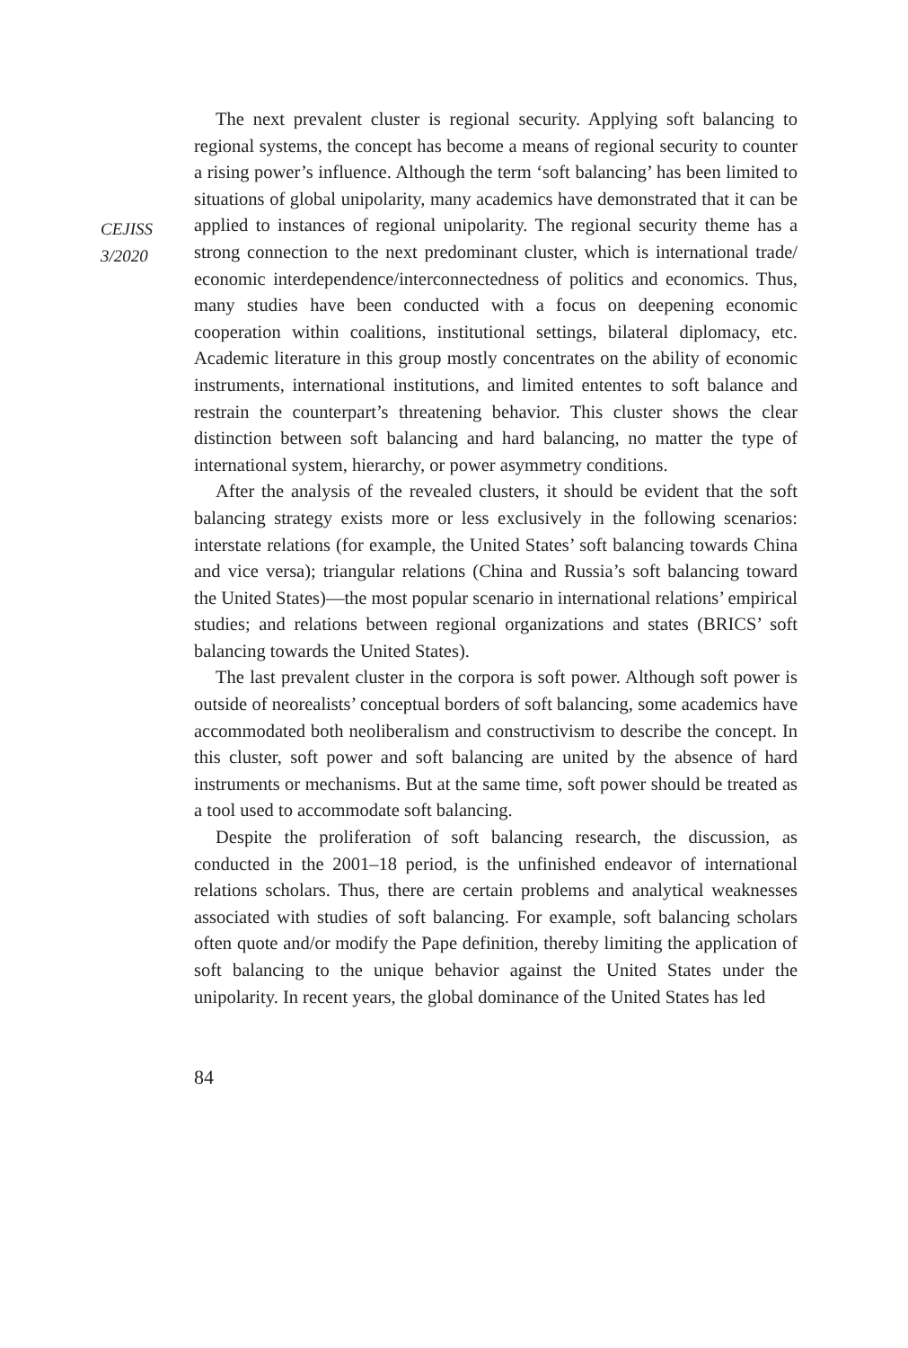CEJISS
3/2020
The next prevalent cluster is regional security. Applying soft balancing to regional systems, the concept has become a means of regional security to counter a rising power’s influence. Although the term ‘soft balancing’ has been limited to situations of global unipolarity, many academics have demonstrated that it can be applied to instances of regional unipolarity. The regional security theme has a strong connection to the next predominant cluster, which is international trade/ economic interdependence/interconnectedness of politics and economics. Thus, many studies have been conducted with a focus on deepening economic cooperation within coalitions, institutional settings, bilateral diplomacy, etc. Academic literature in this group mostly concentrates on the ability of economic instruments, international institutions, and limited ententes to soft balance and restrain the counterpart’s threatening behavior. This cluster shows the clear distinction between soft balancing and hard balancing, no matter the type of international system, hierarchy, or power asymmetry conditions.
After the analysis of the revealed clusters, it should be evident that the soft balancing strategy exists more or less exclusively in the following scenarios: interstate relations (for example, the United States’ soft balancing towards China and vice versa); triangular relations (China and Russia’s soft balancing toward the United States)—the most popular scenario in international relations’ empirical studies; and relations between regional organizations and states (BRICS’ soft balancing towards the United States).
The last prevalent cluster in the corpora is soft power. Although soft power is outside of neorealists’ conceptual borders of soft balancing, some academics have accommodated both neoliberalism and constructivism to describe the concept. In this cluster, soft power and soft balancing are united by the absence of hard instruments or mechanisms. But at the same time, soft power should be treated as a tool used to accommodate soft balancing.
Despite the proliferation of soft balancing research, the discussion, as conducted in the 2001–18 period, is the unfinished endeavor of international relations scholars. Thus, there are certain problems and analytical weaknesses associated with studies of soft balancing. For example, soft balancing scholars often quote and/or modify the Pape definition, thereby limiting the application of soft balancing to the unique behavior against the United States under the unipolarity. In recent years, the global dominance of the United States has led
84